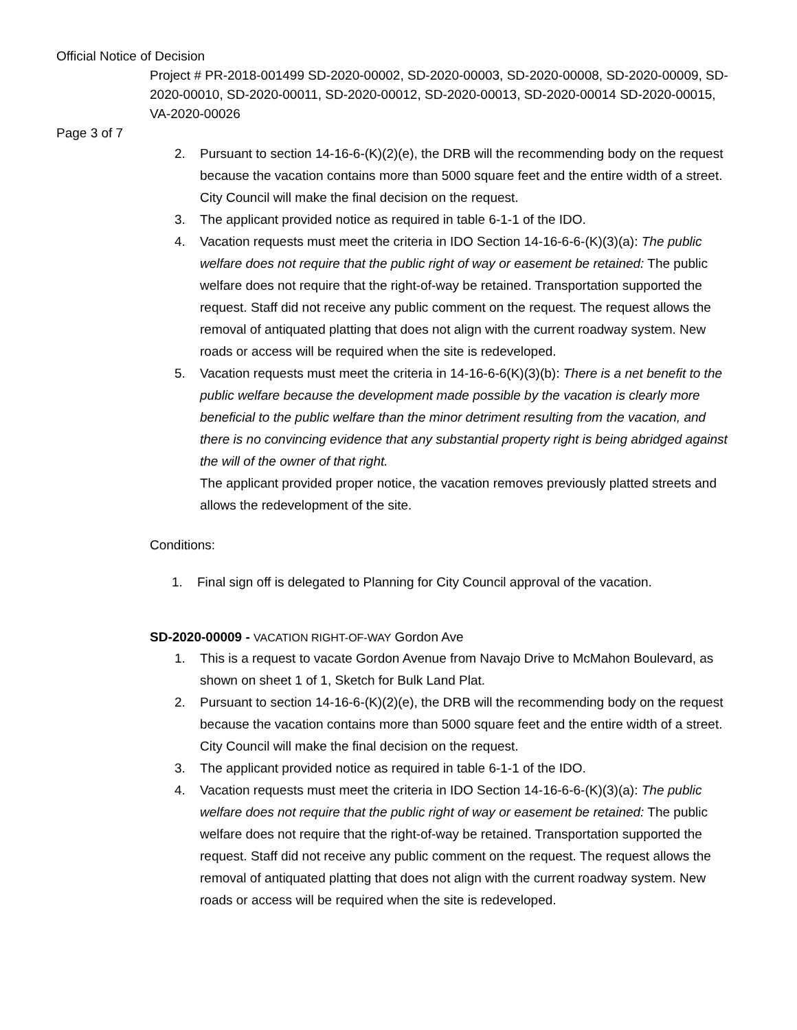Official Notice of Decision
Project # PR-2018-001499 SD-2020-00002, SD-2020-00003, SD-2020-00008, SD-2020-00009, SD-2020-00010, SD-2020-00011, SD-2020-00012, SD-2020-00013, SD-2020-00014 SD-2020-00015, VA-2020-00026
Page 3 of 7
2. Pursuant to section 14-16-6-(K)(2)(e), the DRB will the recommending body on the request because the vacation contains more than 5000 square feet and the entire width of a street. City Council will make the final decision on the request.
3. The applicant provided notice as required in table 6-1-1 of the IDO.
4. Vacation requests must meet the criteria in IDO Section 14-16-6-6-(K)(3)(a): The public welfare does not require that the public right of way or easement be retained: The public welfare does not require that the right-of-way be retained. Transportation supported the request. Staff did not receive any public comment on the request. The request allows the removal of antiquated platting that does not align with the current roadway system. New roads or access will be required when the site is redeveloped.
5. Vacation requests must meet the criteria in 14-16-6-6(K)(3)(b): There is a net benefit to the public welfare because the development made possible by the vacation is clearly more beneficial to the public welfare than the minor detriment resulting from the vacation, and there is no convincing evidence that any substantial property right is being abridged against the will of the owner of that right.
The applicant provided proper notice, the vacation removes previously platted streets and allows the redevelopment of the site.
Conditions:
1. Final sign off is delegated to Planning for City Council approval of the vacation.
SD-2020-00009 - VACATION RIGHT-OF-WAY Gordon Ave
1. This is a request to vacate Gordon Avenue from Navajo Drive to McMahon Boulevard, as shown on sheet 1 of 1, Sketch for Bulk Land Plat.
2. Pursuant to section 14-16-6-(K)(2)(e), the DRB will the recommending body on the request because the vacation contains more than 5000 square feet and the entire width of a street. City Council will make the final decision on the request.
3. The applicant provided notice as required in table 6-1-1 of the IDO.
4. Vacation requests must meet the criteria in IDO Section 14-16-6-6-(K)(3)(a): The public welfare does not require that the public right of way or easement be retained: The public welfare does not require that the right-of-way be retained. Transportation supported the request. Staff did not receive any public comment on the request. The request allows the removal of antiquated platting that does not align with the current roadway system. New roads or access will be required when the site is redeveloped.